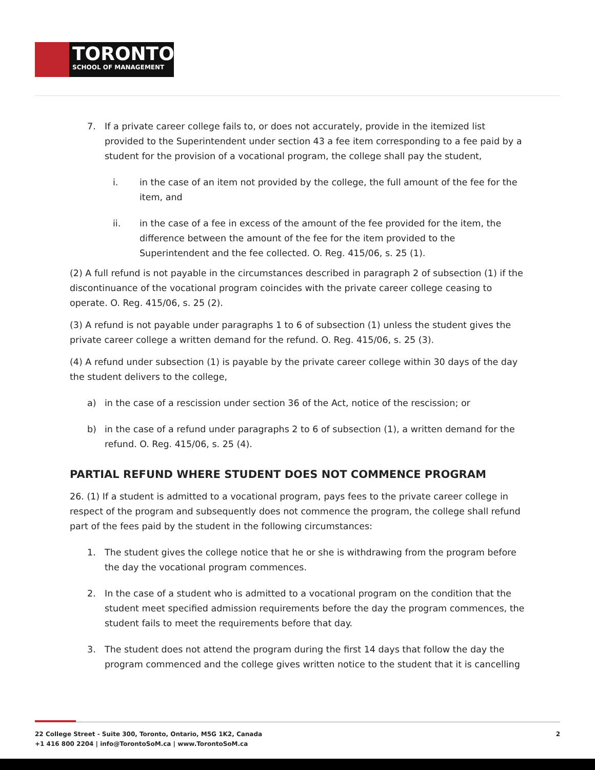TORONTO
SCHOOL OF MANAGEMENT
7. If a private career college fails to, or does not accurately, provide in the itemized list provided to the Superintendent under section 43 a fee item corresponding to a fee paid by a student for the provision of a vocational program, the college shall pay the student,
i. in the case of an item not provided by the college, the full amount of the fee for the item, and
ii. in the case of a fee in excess of the amount of the fee provided for the item, the difference between the amount of the fee for the item provided to the Superintendent and the fee collected. O. Reg. 415/06, s. 25 (1).
(2) A full refund is not payable in the circumstances described in paragraph 2 of subsection (1) if the discontinuance of the vocational program coincides with the private career college ceasing to operate. O. Reg. 415/06, s. 25 (2).
(3) A refund is not payable under paragraphs 1 to 6 of subsection (1) unless the student gives the private career college a written demand for the refund. O. Reg. 415/06, s. 25 (3).
(4) A refund under subsection (1) is payable by the private career college within 30 days of the day the student delivers to the college,
a) in the case of a rescission under section 36 of the Act, notice of the rescission; or
b) in the case of a refund under paragraphs 2 to 6 of subsection (1), a written demand for the refund. O. Reg. 415/06, s. 25 (4).
PARTIAL REFUND WHERE STUDENT DOES NOT COMMENCE PROGRAM
26. (1) If a student is admitted to a vocational program, pays fees to the private career college in respect of the program and subsequently does not commence the program, the college shall refund part of the fees paid by the student in the following circumstances:
1. The student gives the college notice that he or she is withdrawing from the program before the day the vocational program commences.
2. In the case of a student who is admitted to a vocational program on the condition that the student meet specified admission requirements before the day the program commences, the student fails to meet the requirements before that day.
3. The student does not attend the program during the first 14 days that follow the day the program commenced and the college gives written notice to the student that it is cancelling
22 College Street - Suite 300, Toronto, Ontario, M5G 1K2, Canada
+1 416 800 2204 | info@TorontoSoM.ca | www.TorontoSoM.ca
2